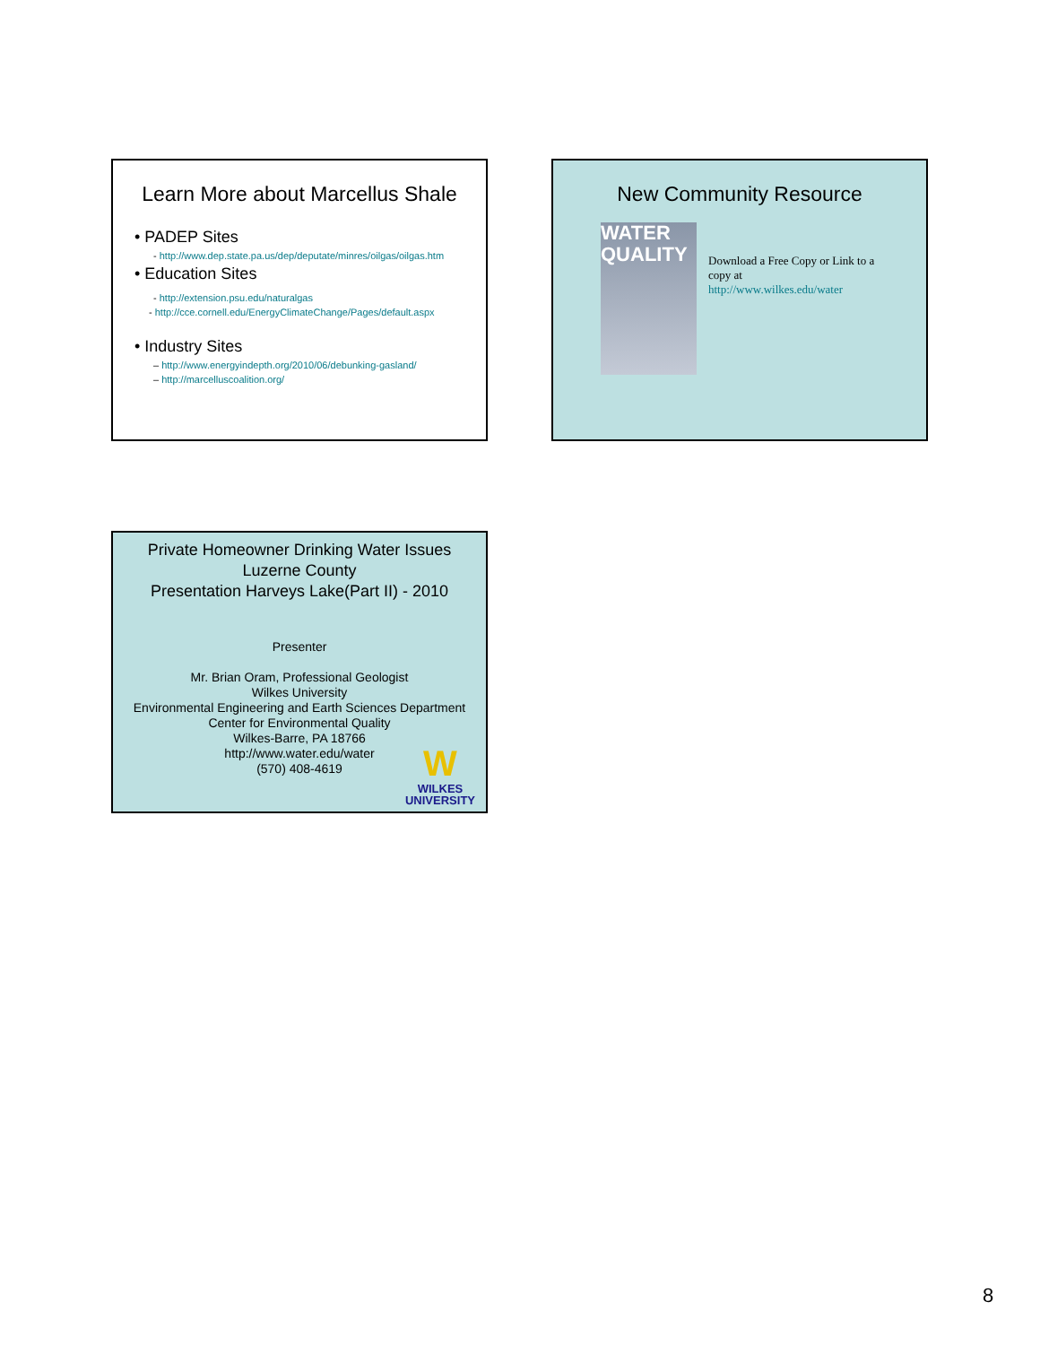Learn More about Marcellus Shale
• PADEP Sites
- http://www.dep.state.pa.us/dep/deputate/minres/oilgas/oilgas.htm
• Education Sites
- http://extension.psu.edu/naturalgas
- http://cce.cornell.edu/EnergyClimateChange/Pages/default.aspx
• Industry Sites
– http://www.energyindepth.org/2010/06/debunking-gasland/
– http://marcelluscoalition.org/
New Community Resource
WATER QUALITY
Download a Free Copy or Link to a copy at
http://www.wilkes.edu/water
Private Homeowner Drinking Water Issues
Luzerne County
Presentation Harveys Lake(Part II) - 2010
Presenter
Mr. Brian Oram, Professional Geologist
Wilkes University
Environmental Engineering and Earth Sciences Department
Center for Environmental Quality
Wilkes-Barre, PA 18766
http://www.water.edu/water
(570) 408-4619
W
WILKES
UNIVERSITY
8